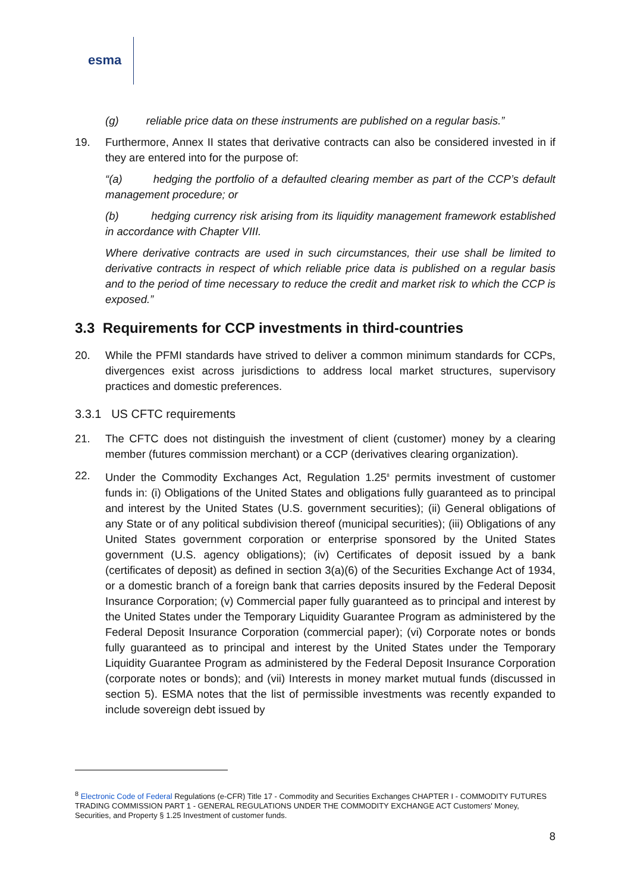esma
(g) reliable price data on these instruments are published on a regular basis.”
19. Furthermore, Annex II states that derivative contracts can also be considered invested in if they are entered into for the purpose of:
“(a) hedging the portfolio of a defaulted clearing member as part of the CCP’s default management procedure; or
(b) hedging currency risk arising from its liquidity management framework established in accordance with Chapter VIII.
Where derivative contracts are used in such circumstances, their use shall be limited to derivative contracts in respect of which reliable price data is published on a regular basis and to the period of time necessary to reduce the credit and market risk to which the CCP is exposed.”
3.3 Requirements for CCP investments in third-countries
20. While the PFMI standards have strived to deliver a common minimum standards for CCPs, divergences exist across jurisdictions to address local market structures, supervisory practices and domestic preferences.
3.3.1 US CFTC requirements
21. The CFTC does not distinguish the investment of client (customer) money by a clearing member (futures commission merchant) or a CCP (derivatives clearing organization).
22. Under the Commodity Exchanges Act, Regulation 1.25<sup>8</sup> permits investment of customer funds in: (i) Obligations of the United States and obligations fully guaranteed as to principal and interest by the United States (U.S. government securities); (ii) General obligations of any State or of any political subdivision thereof (municipal securities); (iii) Obligations of any United States government corporation or enterprise sponsored by the United States government (U.S. agency obligations); (iv) Certificates of deposit issued by a bank (certificates of deposit) as defined in section 3(a)(6) of the Securities Exchange Act of 1934, or a domestic branch of a foreign bank that carries deposits insured by the Federal Deposit Insurance Corporation; (v) Commercial paper fully guaranteed as to principal and interest by the United States under the Temporary Liquidity Guarantee Program as administered by the Federal Deposit Insurance Corporation (commercial paper); (vi) Corporate notes or bonds fully guaranteed as to principal and interest by the United States under the Temporary Liquidity Guarantee Program as administered by the Federal Deposit Insurance Corporation (corporate notes or bonds); and (vii) Interests in money market mutual funds (discussed in section 5). ESMA notes that the list of permissible investments was recently expanded to include sovereign debt issued by
<sup>8</sup> Electronic Code of Federal Regulations (e-CFR) Title 17 - Commodity and Securities Exchanges CHAPTER I - COMMODITY FUTURES TRADING COMMISSION PART 1 - GENERAL REGULATIONS UNDER THE COMMODITY EXCHANGE ACT Customers' Money, Securities, and Property § 1.25 Investment of customer funds.
8